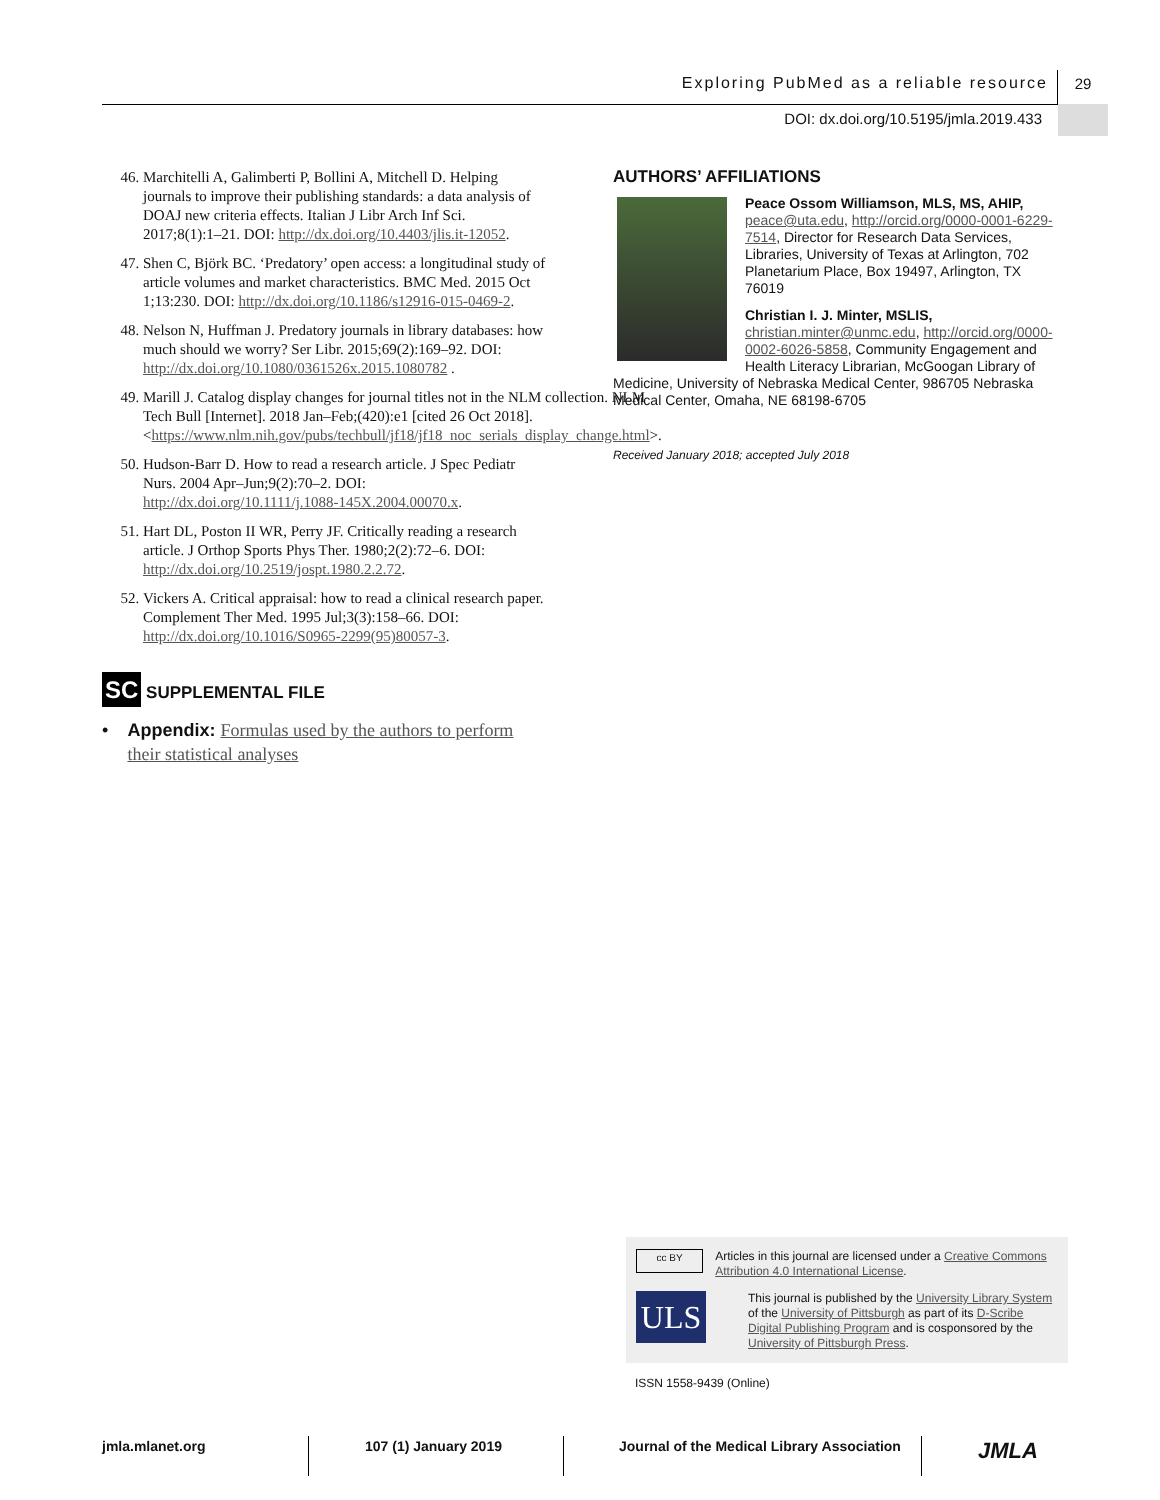Exploring PubMed as a reliable resource 29
DOI: dx.doi.org/10.5195/jmla.2019.433
46. Marchitelli A, Galimberti P, Bollini A, Mitchell D. Helping journals to improve their publishing standards: a data analysis of DOAJ new criteria effects. Italian J Libr Arch Inf Sci. 2017;8(1):1–21. DOI: http://dx.doi.org/10.4403/jlis.it-12052.
47. Shen C, Björk BC. ‘Predatory’ open access: a longitudinal study of article volumes and market characteristics. BMC Med. 2015 Oct 1;13:230. DOI: http://dx.doi.org/10.1186/s12916-015-0469-2.
48. Nelson N, Huffman J. Predatory journals in library databases: how much should we worry? Ser Libr. 2015;69(2):169–92. DOI: http://dx.doi.org/10.1080/0361526x.2015.1080782 .
49. Marill J. Catalog display changes for journal titles not in the NLM collection. NLM Tech Bull [Internet]. 2018 Jan–Feb;(420):e1 [cited 26 Oct 2018]. <https://www.nlm.nih.gov/pubs/techbull/jf18/jf18_noc_serials_display_change.html>.
50. Hudson-Barr D. How to read a research article. J Spec Pediatr Nurs. 2004 Apr–Jun;9(2):70–2. DOI: http://dx.doi.org/10.1111/j.1088-145X.2004.00070.x.
51. Hart DL, Poston II WR, Perry JF. Critically reading a research article. J Orthop Sports Phys Ther. 1980;2(2):72–6. DOI: http://dx.doi.org/10.2519/jospt.1980.2.2.72.
52. Vickers A. Critical appraisal: how to read a clinical research paper. Complement Ther Med. 1995 Jul;3(3):158–66. DOI: http://dx.doi.org/10.1016/S0965-2299(95)80057-3.
SC SUPPLEMENTAL FILE
• Appendix: Formulas used by the authors to perform their statistical analyses
AUTHORS’ AFFILIATIONS
Peace Ossom Williamson, MLS, MS, AHIP, peace@uta.edu, http://orcid.org/0000-0001-6229-7514, Director for Research Data Services, Libraries, University of Texas at Arlington, 702 Planetarium Place, Box 19497, Arlington, TX 76019
Christian I. J. Minter, MSLIS, christian.minter@unmc.edu, http://orcid.org/0000-0002-6026-5858, Community Engagement and Health Literacy Librarian, McGoogan Library of Medicine, University of Nebraska Medical Center, 986705 Nebraska Medical Center, Omaha, NE 68198-6705
Received January 2018; accepted July 2018
cc BY Articles in this journal are licensed under a Creative Commons Attribution 4.0 International License.
ULS This journal is published by the University Library System of the University of Pittsburgh as part of its D-Scribe Digital Publishing Program and is cosponsored by the University of Pittsburgh Press.
ISSN 1558-9439 (Online)
jmla.mlanet.org 107 (1) January 2019 Journal of the Medical Library Association
JMLA